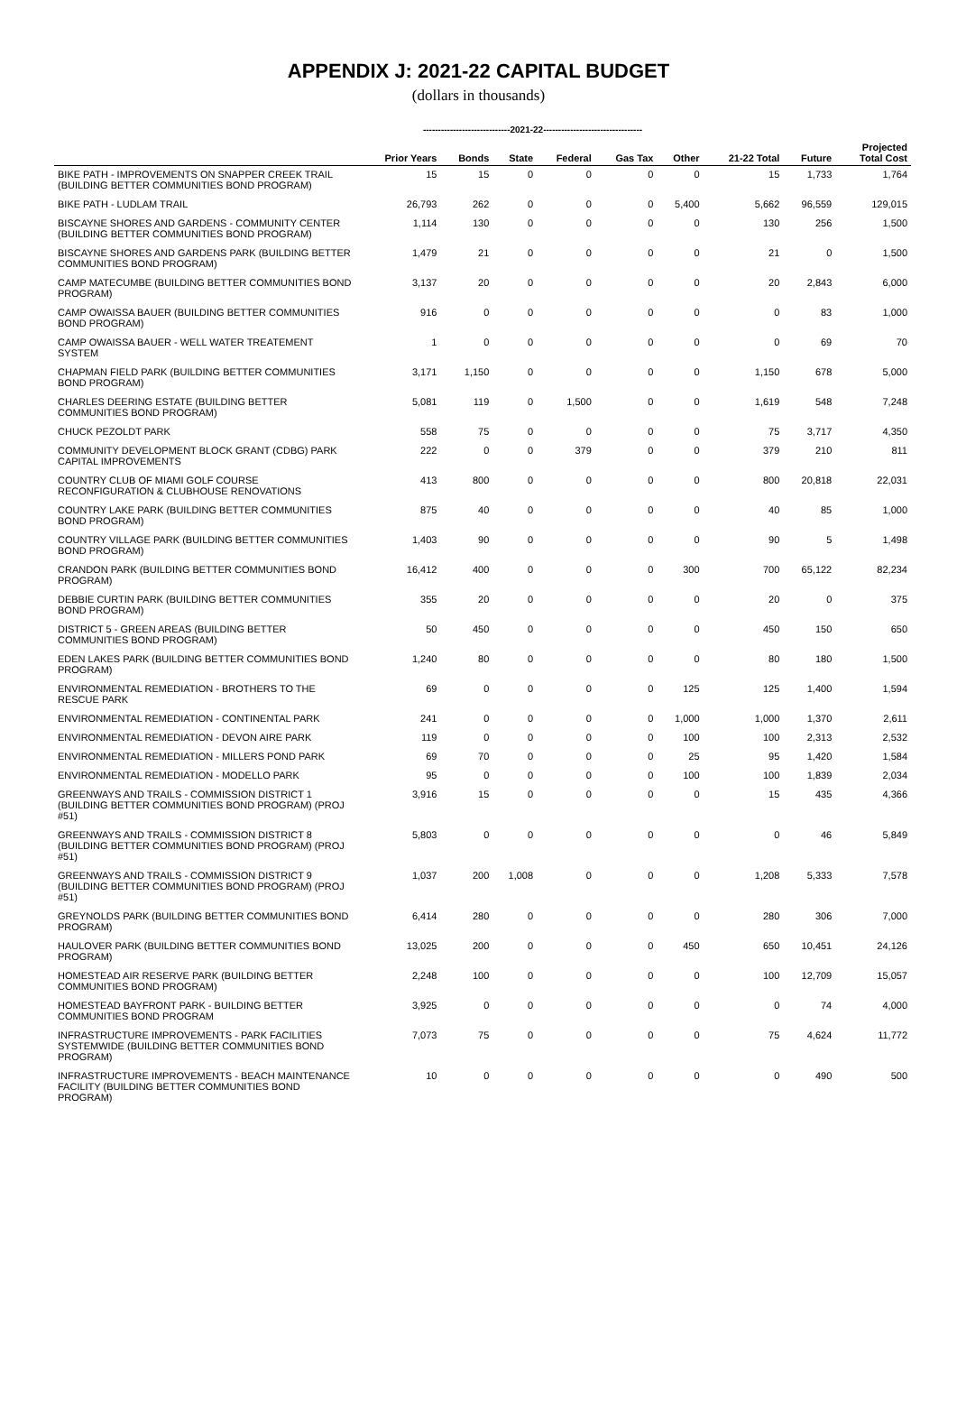APPENDIX J: 2021-22 CAPITAL BUDGET
(dollars in thousands)
-----------------------------2021-22---------------------------------
| | Prior Years | Bonds | State | Federal | Gas Tax | Other | 21-22 Total | Future | Projected Total Cost |
| --- | --- | --- | --- | --- | --- | --- | --- | --- | --- |
| BIKE PATH - IMPROVEMENTS ON SNAPPER CREEK TRAIL (BUILDING BETTER COMMUNITIES BOND PROGRAM) | 15 | 15 | 0 | 0 | 0 | 0 | 15 | 1,733 | 1,764 |
| BIKE PATH - LUDLAM TRAIL | 26,793 | 262 | 0 | 0 | 0 | 5,400 | 5,662 | 96,559 | 129,015 |
| BISCAYNE SHORES AND GARDENS - COMMUNITY CENTER (BUILDING BETTER COMMUNITIES BOND PROGRAM) | 1,114 | 130 | 0 | 0 | 0 | 0 | 130 | 256 | 1,500 |
| BISCAYNE SHORES AND GARDENS PARK (BUILDING BETTER COMMUNITIES BOND PROGRAM) | 1,479 | 21 | 0 | 0 | 0 | 0 | 21 | 0 | 1,500 |
| CAMP MATECUMBE (BUILDING BETTER COMMUNITIES BOND PROGRAM) | 3,137 | 20 | 0 | 0 | 0 | 0 | 20 | 2,843 | 6,000 |
| CAMP OWAISSA BAUER (BUILDING BETTER COMMUNITIES BOND PROGRAM) | 916 | 0 | 0 | 0 | 0 | 0 | 0 | 83 | 1,000 |
| CAMP OWAISSA BAUER - WELL WATER TREATEMENT SYSTEM | 1 | 0 | 0 | 0 | 0 | 0 | 0 | 69 | 70 |
| CHAPMAN FIELD PARK (BUILDING BETTER COMMUNITIES BOND PROGRAM) | 3,171 | 1,150 | 0 | 0 | 0 | 0 | 1,150 | 678 | 5,000 |
| CHARLES DEERING ESTATE (BUILDING BETTER COMMUNITIES BOND PROGRAM) | 5,081 | 119 | 0 | 1,500 | 0 | 0 | 1,619 | 548 | 7,248 |
| CHUCK PEZOLDT PARK | 558 | 75 | 0 | 0 | 0 | 0 | 75 | 3,717 | 4,350 |
| COMMUNITY DEVELOPMENT BLOCK GRANT (CDBG) PARK CAPITAL IMPROVEMENTS | 222 | 0 | 0 | 379 | 0 | 0 | 379 | 210 | 811 |
| COUNTRY CLUB OF MIAMI GOLF COURSE RECONFIGURATION & CLUBHOUSE RENOVATIONS | 413 | 800 | 0 | 0 | 0 | 0 | 800 | 20,818 | 22,031 |
| COUNTRY LAKE PARK (BUILDING BETTER COMMUNITIES BOND PROGRAM) | 875 | 40 | 0 | 0 | 0 | 0 | 40 | 85 | 1,000 |
| COUNTRY VILLAGE PARK (BUILDING BETTER COMMUNITIES BOND PROGRAM) | 1,403 | 90 | 0 | 0 | 0 | 0 | 90 | 5 | 1,498 |
| CRANDON PARK (BUILDING BETTER COMMUNITIES BOND PROGRAM) | 16,412 | 400 | 0 | 0 | 0 | 300 | 700 | 65,122 | 82,234 |
| DEBBIE CURTIN PARK (BUILDING BETTER COMMUNITIES BOND PROGRAM) | 355 | 20 | 0 | 0 | 0 | 0 | 20 | 0 | 375 |
| DISTRICT 5 - GREEN AREAS (BUILDING BETTER COMMUNITIES BOND PROGRAM) | 50 | 450 | 0 | 0 | 0 | 0 | 450 | 150 | 650 |
| EDEN LAKES PARK (BUILDING BETTER COMMUNITIES BOND PROGRAM) | 1,240 | 80 | 0 | 0 | 0 | 0 | 80 | 180 | 1,500 |
| ENVIRONMENTAL REMEDIATION - BROTHERS TO THE RESCUE PARK | 69 | 0 | 0 | 0 | 0 | 125 | 125 | 1,400 | 1,594 |
| ENVIRONMENTAL REMEDIATION - CONTINENTAL PARK | 241 | 0 | 0 | 0 | 0 | 1,000 | 1,000 | 1,370 | 2,611 |
| ENVIRONMENTAL REMEDIATION - DEVON AIRE PARK | 119 | 0 | 0 | 0 | 0 | 100 | 100 | 2,313 | 2,532 |
| ENVIRONMENTAL REMEDIATION - MILLERS POND PARK | 69 | 70 | 0 | 0 | 0 | 25 | 95 | 1,420 | 1,584 |
| ENVIRONMENTAL REMEDIATION - MODELLO PARK | 95 | 0 | 0 | 0 | 0 | 100 | 100 | 1,839 | 2,034 |
| GREENWAYS AND TRAILS - COMMISSION DISTRICT 1 (BUILDING BETTER COMMUNITIES BOND PROGRAM) (PROJ #51) | 3,916 | 15 | 0 | 0 | 0 | 0 | 15 | 435 | 4,366 |
| GREENWAYS AND TRAILS - COMMISSION DISTRICT 8 (BUILDING BETTER COMMUNITIES BOND PROGRAM) (PROJ #51) | 5,803 | 0 | 0 | 0 | 0 | 0 | 0 | 46 | 5,849 |
| GREENWAYS AND TRAILS - COMMISSION DISTRICT 9 (BUILDING BETTER COMMUNITIES BOND PROGRAM) (PROJ #51) | 1,037 | 200 | 1,008 | 0 | 0 | 0 | 1,208 | 5,333 | 7,578 |
| GREYNOLDS PARK (BUILDING BETTER COMMUNITIES BOND PROGRAM) | 6,414 | 280 | 0 | 0 | 0 | 0 | 280 | 306 | 7,000 |
| HAULOVER PARK (BUILDING BETTER COMMUNITIES BOND PROGRAM) | 13,025 | 200 | 0 | 0 | 0 | 450 | 650 | 10,451 | 24,126 |
| HOMESTEAD AIR RESERVE PARK (BUILDING BETTER COMMUNITIES BOND PROGRAM) | 2,248 | 100 | 0 | 0 | 0 | 0 | 100 | 12,709 | 15,057 |
| HOMESTEAD BAYFRONT PARK - BUILDING BETTER COMMUNITIES BOND PROGRAM | 3,925 | 0 | 0 | 0 | 0 | 0 | 0 | 74 | 4,000 |
| INFRASTRUCTURE IMPROVEMENTS - PARK FACILITIES SYSTEMWIDE (BUILDING BETTER COMMUNITIES BOND PROGRAM) | 7,073 | 75 | 0 | 0 | 0 | 0 | 75 | 4,624 | 11,772 |
| INFRASTRUCTURE IMPROVEMENTS - BEACH MAINTENANCE FACILITY (BUILDING BETTER COMMUNITIES BOND PROGRAM) | 10 | 0 | 0 | 0 | 0 | 0 | 0 | 490 | 500 |